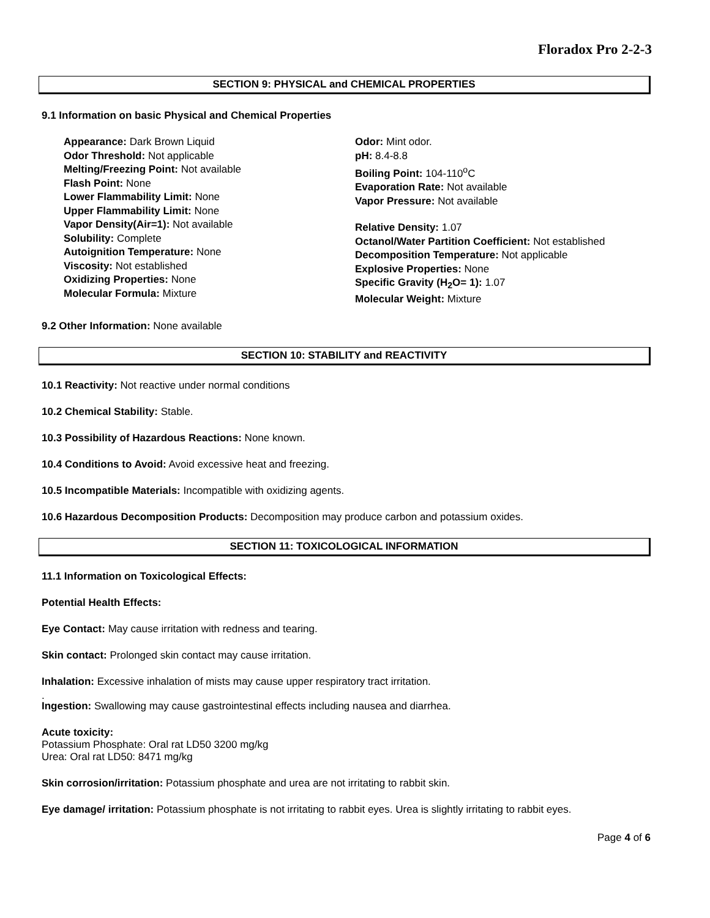Floradox Pro 2-2-3
SECTION 9: PHYSICAL and CHEMICAL PROPERTIES
9.1 Information on basic Physical and Chemical Properties
Appearance: Dark Brown Liquid
Odor Threshold: Not applicable
Melting/Freezing Point: Not available
Flash Point: None
Lower Flammability Limit: None
Upper Flammability Limit: None
Vapor Density(Air=1): Not available
Solubility: Complete
Autoignition Temperature: None
Viscosity: Not established
Oxidizing Properties: None
Molecular Formula: Mixture
Odor: Mint odor.
pH: 8.4-8.8
Boiling Point: 104-110<sup>o</sup>C
Evaporation Rate: Not available
Vapor Pressure: Not available
Relative Density: 1.07
Octanol/Water Partition Coefficient: Not established
Decomposition Temperature: Not applicable
Explosive Properties: None
Specific Gravity (H<sub>2</sub>O= 1): 1.07
Molecular Weight: Mixture
9.2 Other Information: None available
SECTION 10: STABILITY and REACTIVITY
10.1 Reactivity: Not reactive under normal conditions
10.2 Chemical Stability: Stable.
10.3 Possibility of Hazardous Reactions: None known.
10.4 Conditions to Avoid: Avoid excessive heat and freezing.
10.5 Incompatible Materials: Incompatible with oxidizing agents.
10.6 Hazardous Decomposition Products: Decomposition may produce carbon and potassium oxides.
SECTION 11: TOXICOLOGICAL INFORMATION
11.1 Information on Toxicological Effects:
Potential Health Effects:
Eye Contact: May cause irritation with redness and tearing.
Skin contact: Prolonged skin contact may cause irritation.
Inhalation: Excessive inhalation of mists may cause upper respiratory tract irritation.
.
Ingestion: Swallowing may cause gastrointestinal effects including nausea and diarrhea.
Acute toxicity:
Potassium Phosphate: Oral rat LD50 3200 mg/kg
Urea: Oral rat LD50: 8471 mg/kg
Skin corrosion/irritation: Potassium phosphate and urea are not irritating to rabbit skin.
Eye damage/ irritation: Potassium phosphate is not irritating to rabbit eyes. Urea is slightly irritating to rabbit eyes.
Page 4 of 6